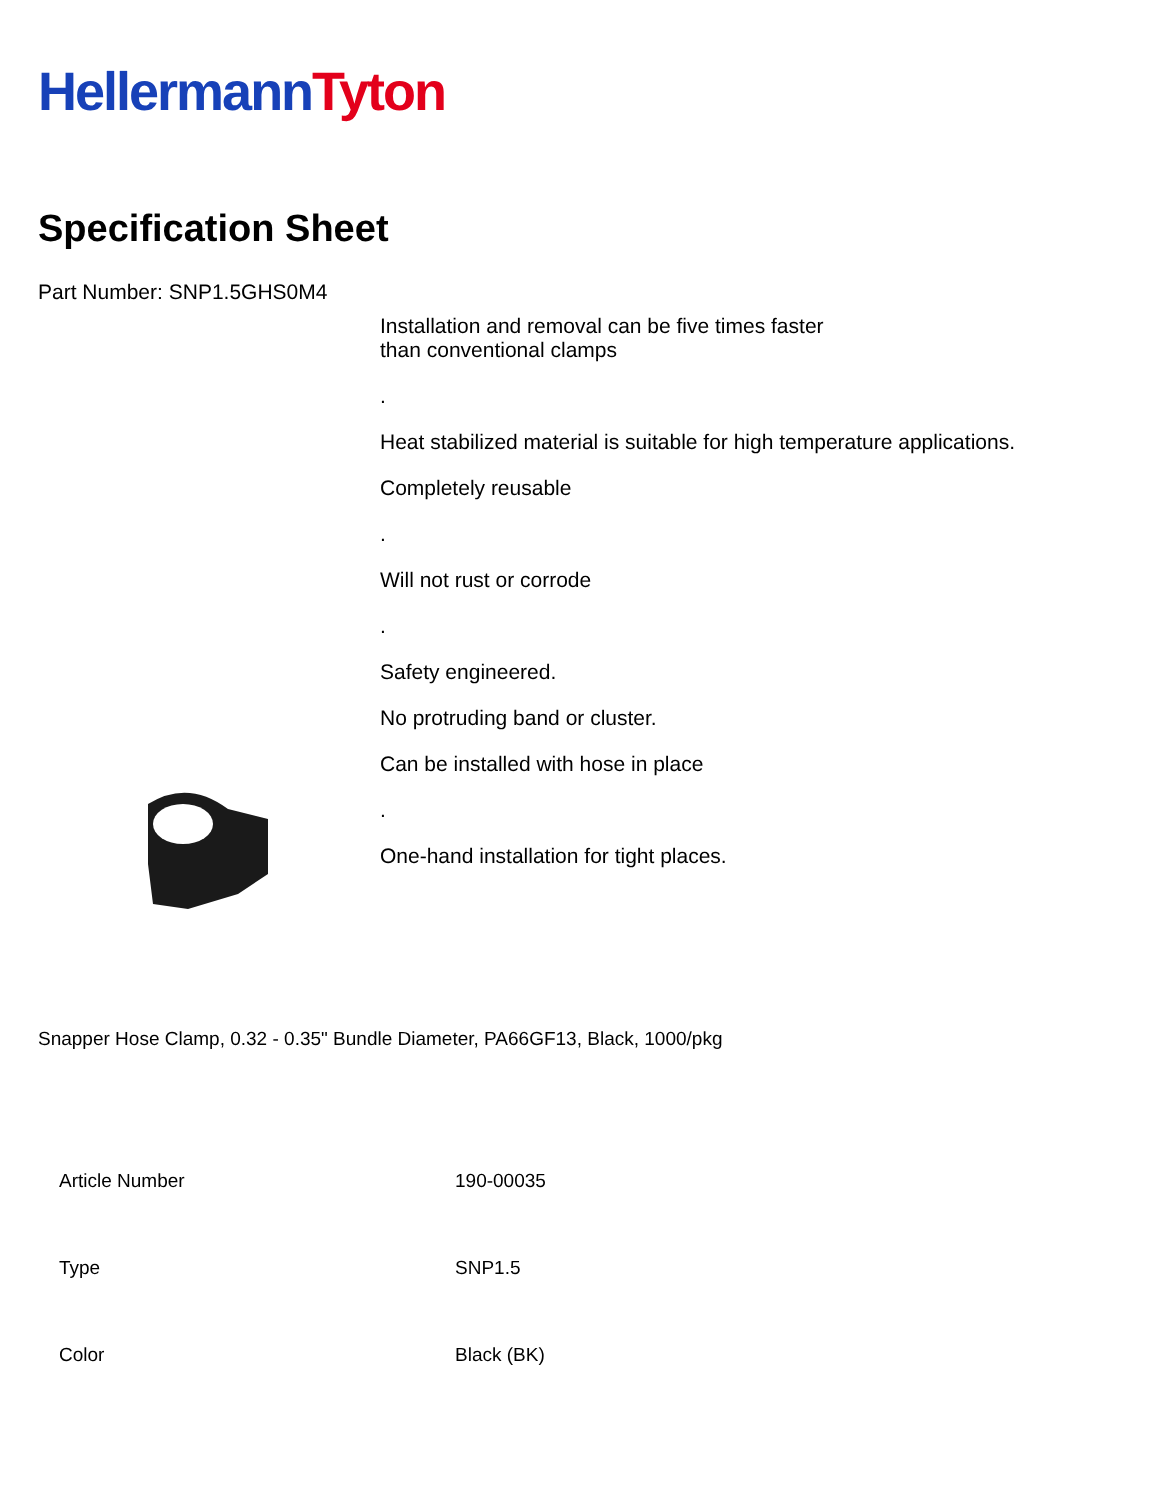Hellermann Tyton
Specification Sheet
Part Number: SNP1.5GHS0M4
Installation and removal can be five times faster
than conventional clamps
.
Heat stabilized material is suitable for high temperature applications.
Completely reusable
.
Will not rust or corrode
.
Safety engineered.
No protruding band or cluster.
Can be installed with hose in place
.
One-hand installation for tight places.
Snapper Hose Clamp, 0.32 - 0.35" Bundle Diameter, PA66GF13, Black, 1000/pkg
| Article Number | 190-00035 |
| Type | SNP1.5 |
| Color | Black (BK) |